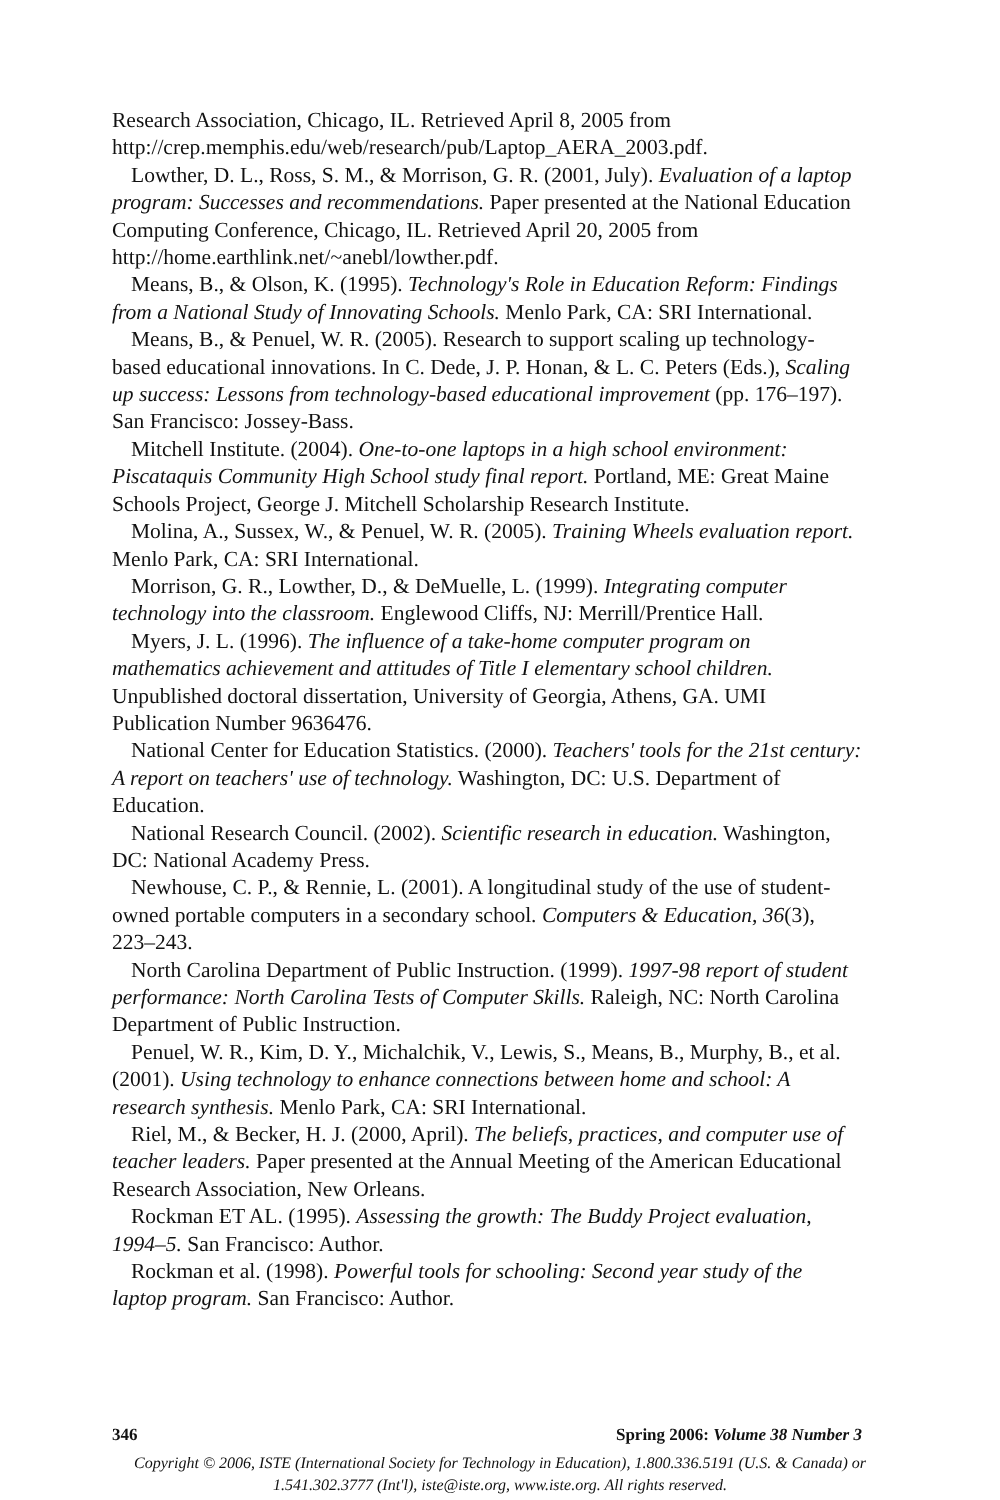Research Association, Chicago, IL. Retrieved April 8, 2005 from http://crep.memphis.edu/web/research/pub/Laptop_AERA_2003.pdf.
Lowther, D. L., Ross, S. M., & Morrison, G. R. (2001, July). Evaluation of a laptop program: Successes and recommendations. Paper presented at the National Education Computing Conference, Chicago, IL. Retrieved April 20, 2005 from http://home.earthlink.net/~anebl/lowther.pdf.
Means, B., & Olson, K. (1995). Technology's Role in Education Reform: Findings from a National Study of Innovating Schools. Menlo Park, CA: SRI International.
Means, B., & Penuel, W. R. (2005). Research to support scaling up technology-based educational innovations. In C. Dede, J. P. Honan, & L. C. Peters (Eds.), Scaling up success: Lessons from technology-based educational improvement (pp. 176–197). San Francisco: Jossey-Bass.
Mitchell Institute. (2004). One-to-one laptops in a high school environment: Piscataquis Community High School study final report. Portland, ME: Great Maine Schools Project, George J. Mitchell Scholarship Research Institute.
Molina, A., Sussex, W., & Penuel, W. R. (2005). Training Wheels evaluation report. Menlo Park, CA: SRI International.
Morrison, G. R., Lowther, D., & DeMuelle, L. (1999). Integrating computer technology into the classroom. Englewood Cliffs, NJ: Merrill/Prentice Hall.
Myers, J. L. (1996). The influence of a take-home computer program on mathematics achievement and attitudes of Title I elementary school children. Unpublished doctoral dissertation, University of Georgia, Athens, GA. UMI Publication Number 9636476.
National Center for Education Statistics. (2000). Teachers' tools for the 21st century: A report on teachers' use of technology. Washington, DC: U.S. Department of Education.
National Research Council. (2002). Scientific research in education. Washington, DC: National Academy Press.
Newhouse, C. P., & Rennie, L. (2001). A longitudinal study of the use of student-owned portable computers in a secondary school. Computers & Education, 36(3), 223–243.
North Carolina Department of Public Instruction. (1999). 1997-98 report of student performance: North Carolina Tests of Computer Skills. Raleigh, NC: North Carolina Department of Public Instruction.
Penuel, W. R., Kim, D. Y., Michalchik, V., Lewis, S., Means, B., Murphy, B., et al. (2001). Using technology to enhance connections between home and school: A research synthesis. Menlo Park, CA: SRI International.
Riel, M., & Becker, H. J. (2000, April). The beliefs, practices, and computer use of teacher leaders. Paper presented at the Annual Meeting of the American Educational Research Association, New Orleans.
Rockman ET AL. (1995). Assessing the growth: The Buddy Project evaluation, 1994–5. San Francisco: Author.
Rockman et al. (1998). Powerful tools for schooling: Second year study of the laptop program. San Francisco: Author.
346 Spring 2006: Volume 38 Number 3
Copyright © 2006, ISTE (International Society for Technology in Education), 1.800.336.5191 (U.S. & Canada) or
1.541.302.3777 (Int'l), iste@iste.org, www.iste.org. All rights reserved.